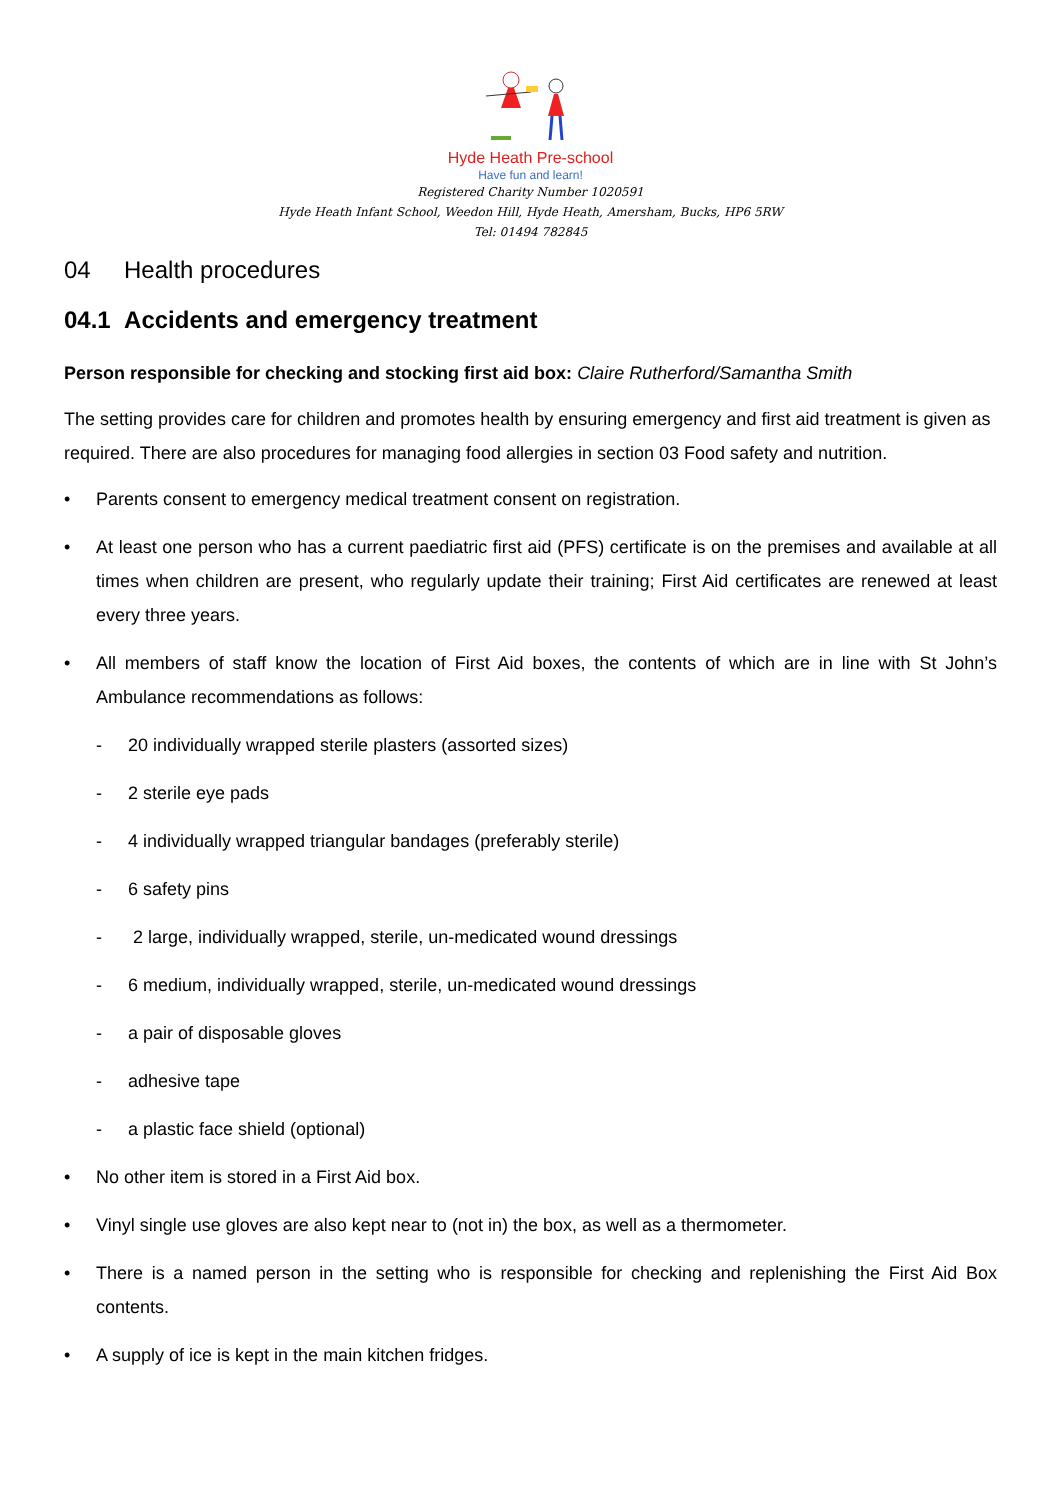Hyde Heath Pre-school
Have fun and learn!
Registered Charity Number 1020591
Hyde Heath Infant School, Weedon Hill, Hyde Heath, Amersham, Bucks, HP6 5RW
Tel: 01494 782845
04 Health procedures
04.1 Accidents and emergency treatment
Person responsible for checking and stocking first aid box: Claire Rutherford/Samantha Smith
The setting provides care for children and promotes health by ensuring emergency and first aid treatment is given as required. There are also procedures for managing food allergies in section 03 Food safety and nutrition.
• Parents consent to emergency medical treatment consent on registration.
• At least one person who has a current paediatric first aid (PFS) certificate is on the premises and available at all times when children are present, who regularly update their training; First Aid certificates are renewed at least every three years.
• All members of staff know the location of First Aid boxes, the contents of which are in line with St John’s Ambulance recommendations as follows:
- 20 individually wrapped sterile plasters (assorted sizes)
- 2 sterile eye pads
- 4 individually wrapped triangular bandages (preferably sterile)
- 6 safety pins
- 2 large, individually wrapped, sterile, un-medicated wound dressings
- 6 medium, individually wrapped, sterile, un-medicated wound dressings
- a pair of disposable gloves
- adhesive tape
- a plastic face shield (optional)
• No other item is stored in a First Aid box.
• Vinyl single use gloves are also kept near to (not in) the box, as well as a thermometer.
• There is a named person in the setting who is responsible for checking and replenishing the First Aid Box contents.
• A supply of ice is kept in the main kitchen fridges.